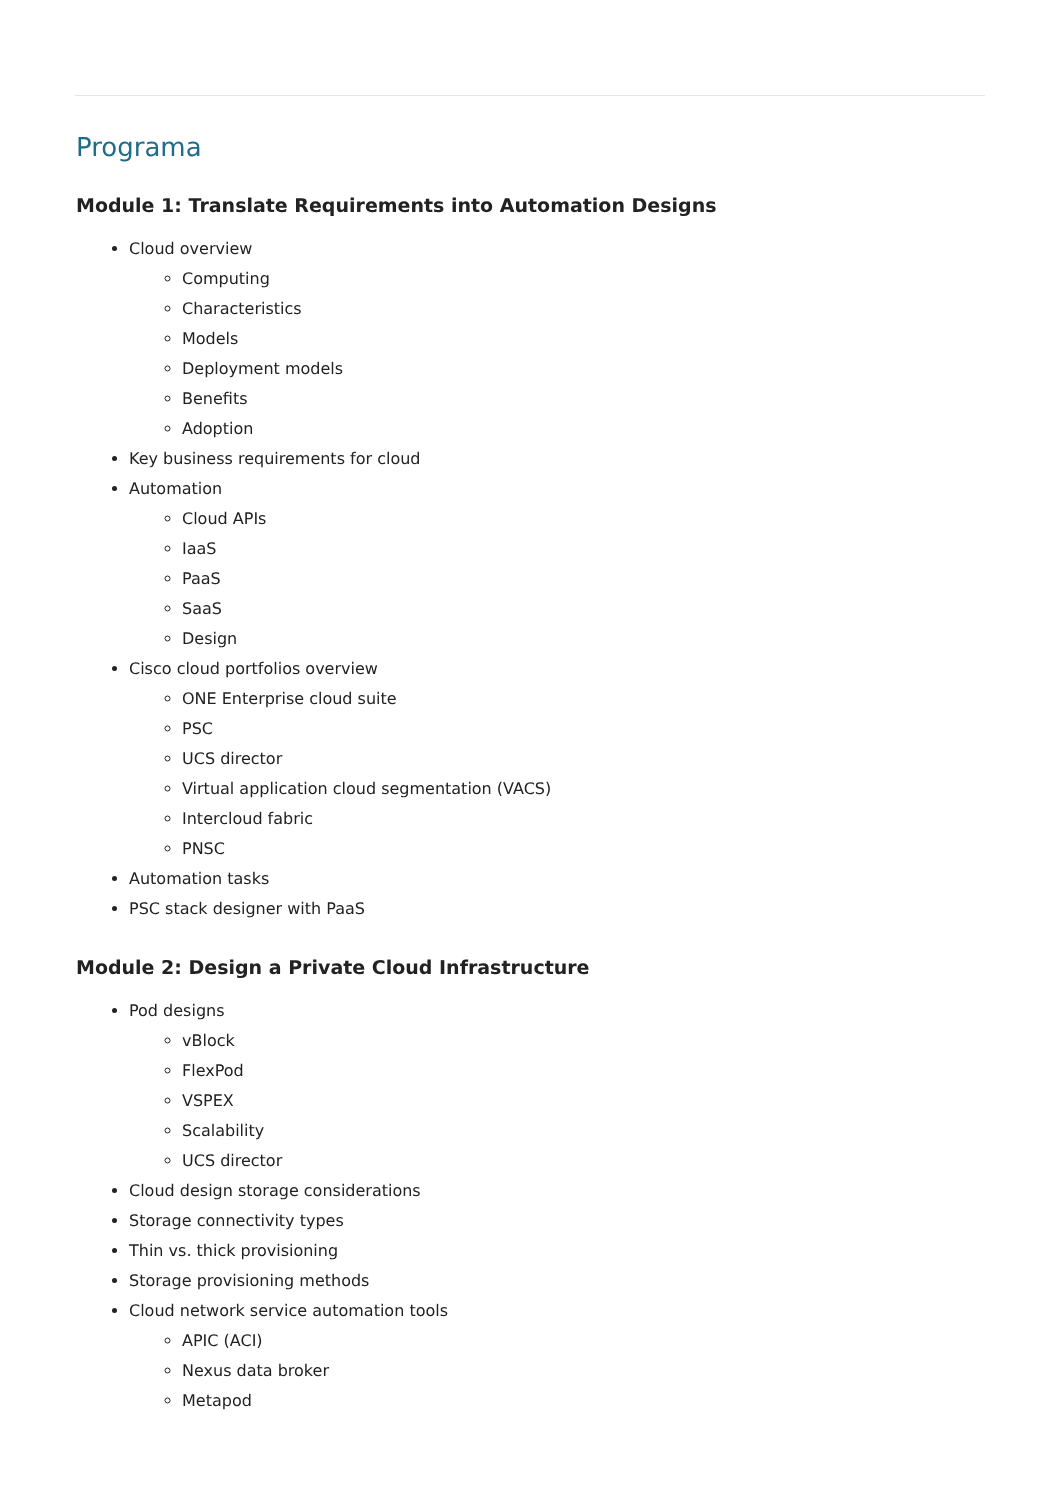Programa
Module 1: Translate Requirements into Automation Designs
Cloud overview
Computing
Characteristics
Models
Deployment models
Benefits
Adoption
Key business requirements for cloud
Automation
Cloud APIs
IaaS
PaaS
SaaS
Design
Cisco cloud portfolios overview
ONE Enterprise cloud suite
PSC
UCS director
Virtual application cloud segmentation (VACS)
Intercloud fabric
PNSC
Automation tasks
PSC stack designer with PaaS
Module 2: Design a Private Cloud Infrastructure
Pod designs
vBlock
FlexPod
VSPEX
Scalability
UCS director
Cloud design storage considerations
Storage connectivity types
Thin vs. thick provisioning
Storage provisioning methods
Cloud network service automation tools
APIC (ACI)
Nexus data broker
Metapod